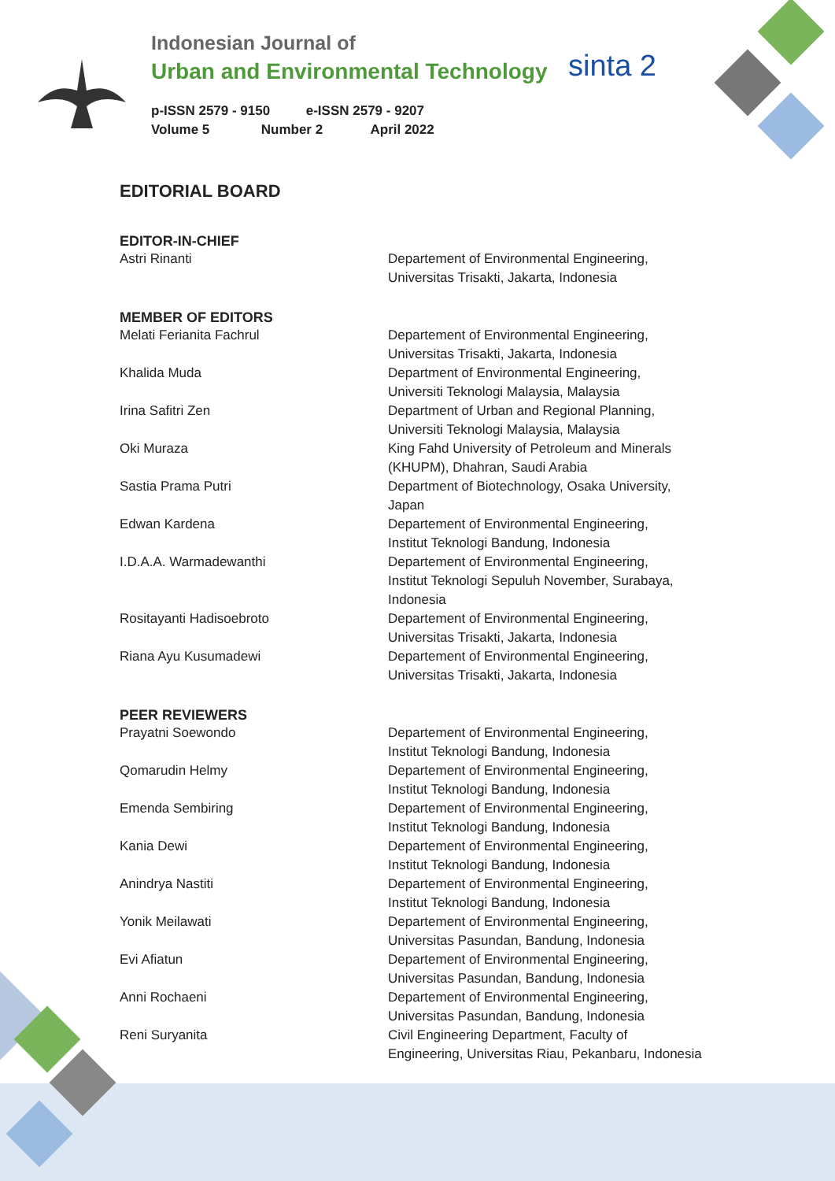sinta 2
Indonesian Journal of
Urban and Environmental Technology
p-ISSN 2579 - 9150 e-ISSN 2579 - 9207
Volume 5 Number 2 April 2022
EDITORIAL BOARD
EDITOR-IN-CHIEF
Astri Rinanti Departement of Environmental Engineering,
Universitas Trisakti, Jakarta, Indonesia
MEMBER OF EDITORS
Melati Ferianita Fachrul Departement of Environmental Engineering,
Universitas Trisakti, Jakarta, Indonesia
Khalida Muda Department of Environmental Engineering,
Universiti Teknologi Malaysia, Malaysia
Irina Safitri Zen Department of Urban and Regional Planning,
Universiti Teknologi Malaysia, Malaysia
Oki Muraza King Fahd University of Petroleum and Minerals
(KHUPM), Dhahran, Saudi Arabia
Sastia Prama Putri Department of Biotechnology, Osaka University,
Japan
Edwan Kardena Departement of Environmental Engineering,
Institut Teknologi Bandung, Indonesia
I.D.A.A. Warmadewanthi Departement of Environmental Engineering,
Institut Teknologi Sepuluh November, Surabaya,
Indonesia
Rositayanti Hadisoebroto Departement of Environmental Engineering,
Universitas Trisakti, Jakarta, Indonesia
Riana Ayu Kusumadewi Departement of Environmental Engineering,
Universitas Trisakti, Jakarta, Indonesia
PEER REVIEWERS
Prayatni Soewondo Departement of Environmental Engineering,
Institut Teknologi Bandung, Indonesia
Qomarudin Helmy Departement of Environmental Engineering,
Institut Teknologi Bandung, Indonesia
Emenda Sembiring Departement of Environmental Engineering,
Institut Teknologi Bandung, Indonesia
Kania Dewi Departement of Environmental Engineering,
Institut Teknologi Bandung, Indonesia
Anindrya Nastiti Departement of Environmental Engineering,
Institut Teknologi Bandung, Indonesia
Yonik Meilawati Departement of Environmental Engineering,
Universitas Pasundan, Bandung, Indonesia
Evi Afiatun Departement of Environmental Engineering,
Universitas Pasundan, Bandung, Indonesia
Anni Rochaeni Departement of Environmental Engineering,
Universitas Pasundan, Bandung, Indonesia
Reni Suryanita Civil Engineering Department, Faculty of
Engineering, Universitas Riau, Pekanbaru, Indonesia